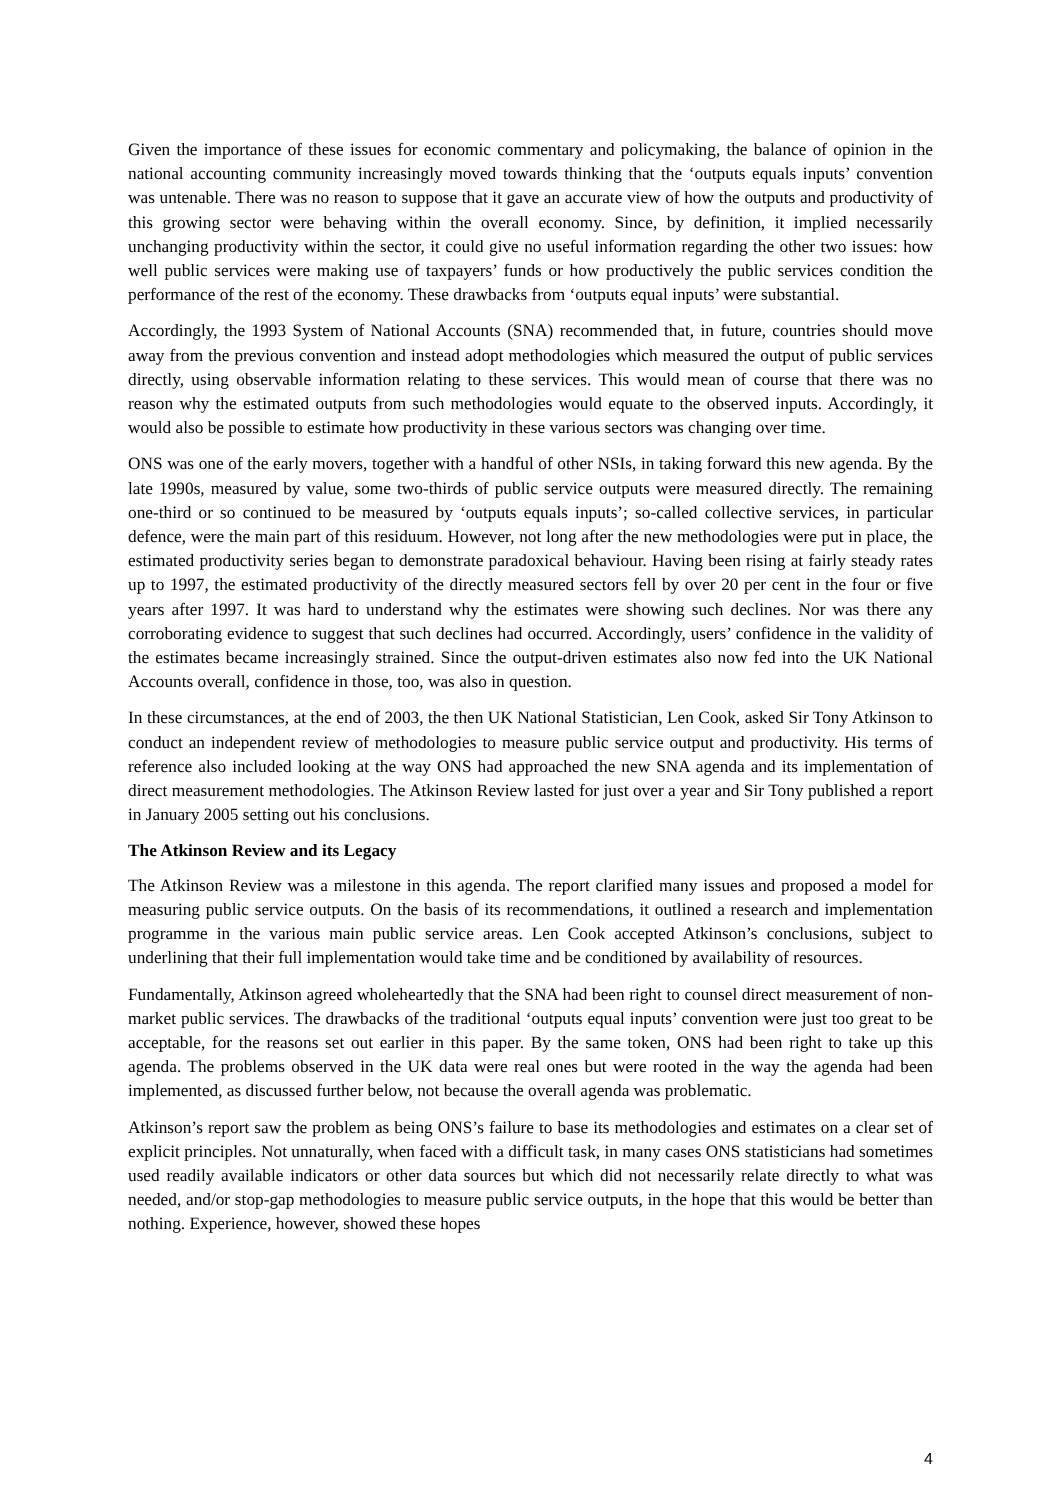Given the importance of these issues for economic commentary and policymaking, the balance of opinion in the national accounting community increasingly moved towards thinking that the ‘outputs equals inputs’ convention was untenable. There was no reason to suppose that it gave an accurate view of how the outputs and productivity of this growing sector were behaving within the overall economy. Since, by definition, it implied necessarily unchanging productivity within the sector, it could give no useful information regarding the other two issues: how well public services were making use of taxpayers’ funds or how productively the public services condition the performance of the rest of the economy. These drawbacks from ‘outputs equal inputs’ were substantial.
Accordingly, the 1993 System of National Accounts (SNA) recommended that, in future, countries should move away from the previous convention and instead adopt methodologies which measured the output of public services directly, using observable information relating to these services. This would mean of course that there was no reason why the estimated outputs from such methodologies would equate to the observed inputs. Accordingly, it would also be possible to estimate how productivity in these various sectors was changing over time.
ONS was one of the early movers, together with a handful of other NSIs, in taking forward this new agenda. By the late 1990s, measured by value, some two-thirds of public service outputs were measured directly. The remaining one-third or so continued to be measured by ‘outputs equals inputs’; so-called collective services, in particular defence, were the main part of this residuum. However, not long after the new methodologies were put in place, the estimated productivity series began to demonstrate paradoxical behaviour. Having been rising at fairly steady rates up to 1997, the estimated productivity of the directly measured sectors fell by over 20 per cent in the four or five years after 1997. It was hard to understand why the estimates were showing such declines. Nor was there any corroborating evidence to suggest that such declines had occurred. Accordingly, users’ confidence in the validity of the estimates became increasingly strained. Since the output-driven estimates also now fed into the UK National Accounts overall, confidence in those, too, was also in question.
In these circumstances, at the end of 2003, the then UK National Statistician, Len Cook, asked Sir Tony Atkinson to conduct an independent review of methodologies to measure public service output and productivity. His terms of reference also included looking at the way ONS had approached the new SNA agenda and its implementation of direct measurement methodologies. The Atkinson Review lasted for just over a year and Sir Tony published a report in January 2005 setting out his conclusions.
The Atkinson Review and its Legacy
The Atkinson Review was a milestone in this agenda. The report clarified many issues and proposed a model for measuring public service outputs. On the basis of its recommendations, it outlined a research and implementation programme in the various main public service areas. Len Cook accepted Atkinson’s conclusions, subject to underlining that their full implementation would take time and be conditioned by availability of resources.
Fundamentally, Atkinson agreed wholeheartedly that the SNA had been right to counsel direct measurement of non-market public services. The drawbacks of the traditional ‘outputs equal inputs’ convention were just too great to be acceptable, for the reasons set out earlier in this paper. By the same token, ONS had been right to take up this agenda. The problems observed in the UK data were real ones but were rooted in the way the agenda had been implemented, as discussed further below, not because the overall agenda was problematic.
Atkinson’s report saw the problem as being ONS’s failure to base its methodologies and estimates on a clear set of explicit principles. Not unnaturally, when faced with a difficult task, in many cases ONS statisticians had sometimes used readily available indicators or other data sources but which did not necessarily relate directly to what was needed, and/or stop-gap methodologies to measure public service outputs, in the hope that this would be better than nothing. Experience, however, showed these hopes
4